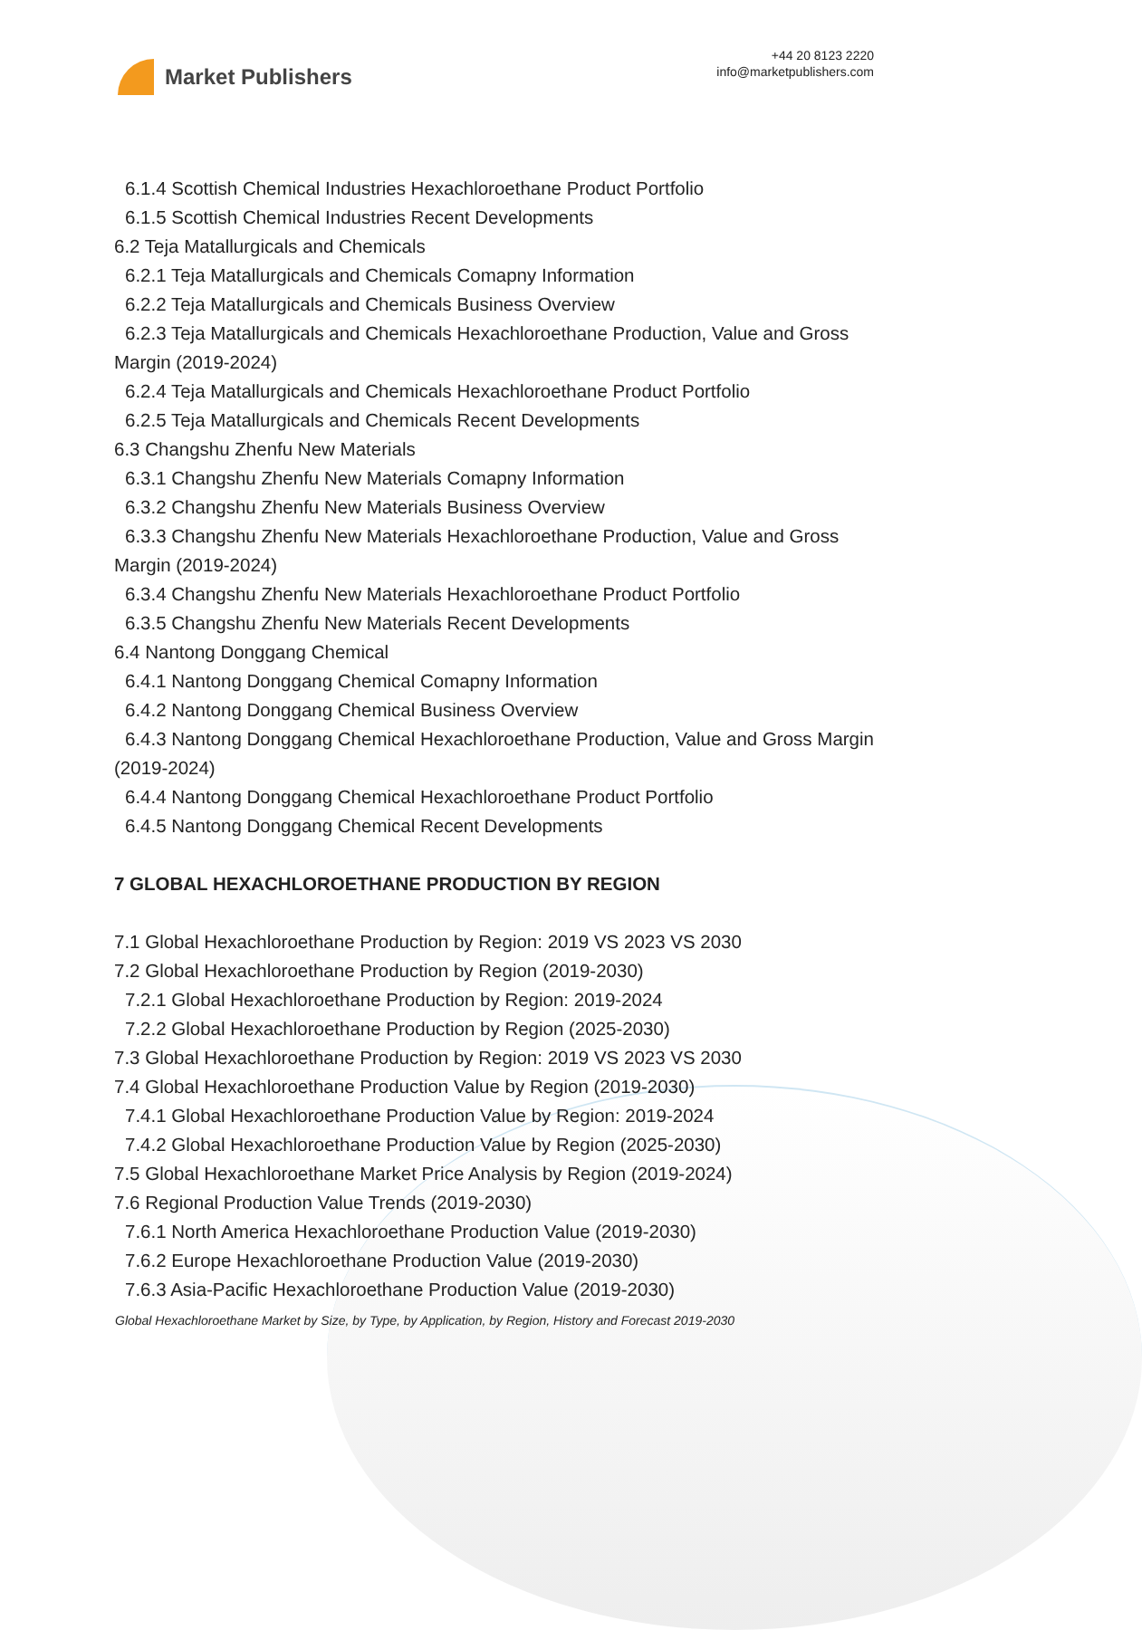Market Publishers
+44 20 8123 2220
info@marketpublishers.com
6.1.4 Scottish Chemical Industries Hexachloroethane Product Portfolio
6.1.5 Scottish Chemical Industries Recent Developments
6.2 Teja Matallurgicals and Chemicals
6.2.1 Teja Matallurgicals and Chemicals Comapny Information
6.2.2 Teja Matallurgicals and Chemicals Business Overview
6.2.3 Teja Matallurgicals and Chemicals Hexachloroethane Production, Value and Gross Margin (2019-2024)
6.2.4 Teja Matallurgicals and Chemicals Hexachloroethane Product Portfolio
6.2.5 Teja Matallurgicals and Chemicals Recent Developments
6.3 Changshu Zhenfu New Materials
6.3.1 Changshu Zhenfu New Materials Comapny Information
6.3.2 Changshu Zhenfu New Materials Business Overview
6.3.3 Changshu Zhenfu New Materials Hexachloroethane Production, Value and Gross Margin (2019-2024)
6.3.4 Changshu Zhenfu New Materials Hexachloroethane Product Portfolio
6.3.5 Changshu Zhenfu New Materials Recent Developments
6.4 Nantong Donggang Chemical
6.4.1 Nantong Donggang Chemical Comapny Information
6.4.2 Nantong Donggang Chemical Business Overview
6.4.3 Nantong Donggang Chemical Hexachloroethane Production, Value and Gross Margin (2019-2024)
6.4.4 Nantong Donggang Chemical Hexachloroethane Product Portfolio
6.4.5 Nantong Donggang Chemical Recent Developments
7 GLOBAL HEXACHLOROETHANE PRODUCTION BY REGION
7.1 Global Hexachloroethane Production by Region: 2019 VS 2023 VS 2030
7.2 Global Hexachloroethane Production by Region (2019-2030)
7.2.1 Global Hexachloroethane Production by Region: 2019-2024
7.2.2 Global Hexachloroethane Production by Region (2025-2030)
7.3 Global Hexachloroethane Production by Region: 2019 VS 2023 VS 2030
7.4 Global Hexachloroethane Production Value by Region (2019-2030)
7.4.1 Global Hexachloroethane Production Value by Region: 2019-2024
7.4.2 Global Hexachloroethane Production Value by Region (2025-2030)
7.5 Global Hexachloroethane Market Price Analysis by Region (2019-2024)
7.6 Regional Production Value Trends (2019-2030)
7.6.1 North America Hexachloroethane Production Value (2019-2030)
7.6.2 Europe Hexachloroethane Production Value (2019-2030)
7.6.3 Asia-Pacific Hexachloroethane Production Value (2019-2030)
Global Hexachloroethane Market by Size, by Type, by Application, by Region, History and Forecast 2019-2030